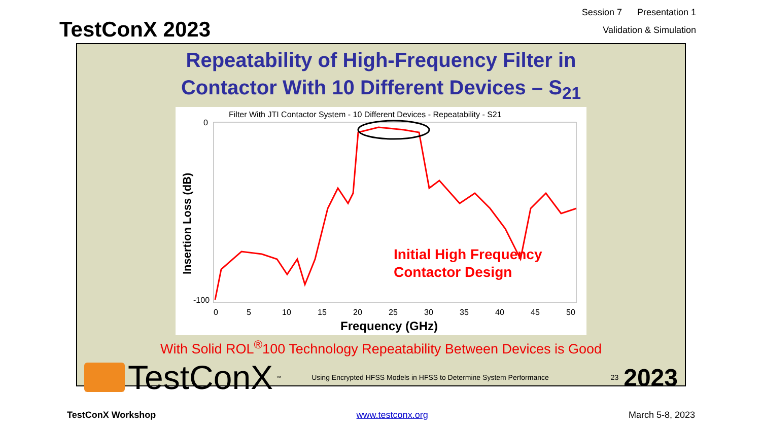TestConX 2023
Session 7 Presentation 1
Validation & Simulation
Repeatability of High-Frequency Filter in
Contactor With 10 Different Devices – S<sub>21</sub>
Filter With JTI Contactor System - 10 Different Devices - Repeatability - S21
Insertion Loss (dB)
0
-100
0
5
10
15
20
25
30
35
40
45
50
Frequency (GHz)
Initial High Frequency
Contactor Design
With Solid ROL<sup>®</sup>100 Technology Repeatability Between Devices is Good
TestConX<sup>™</sup>
Using Encrypted HFSS Models in HFSS to Determine System Performance
23
2023
TestConX Workshop www.testconx.org March 5-8, 2023